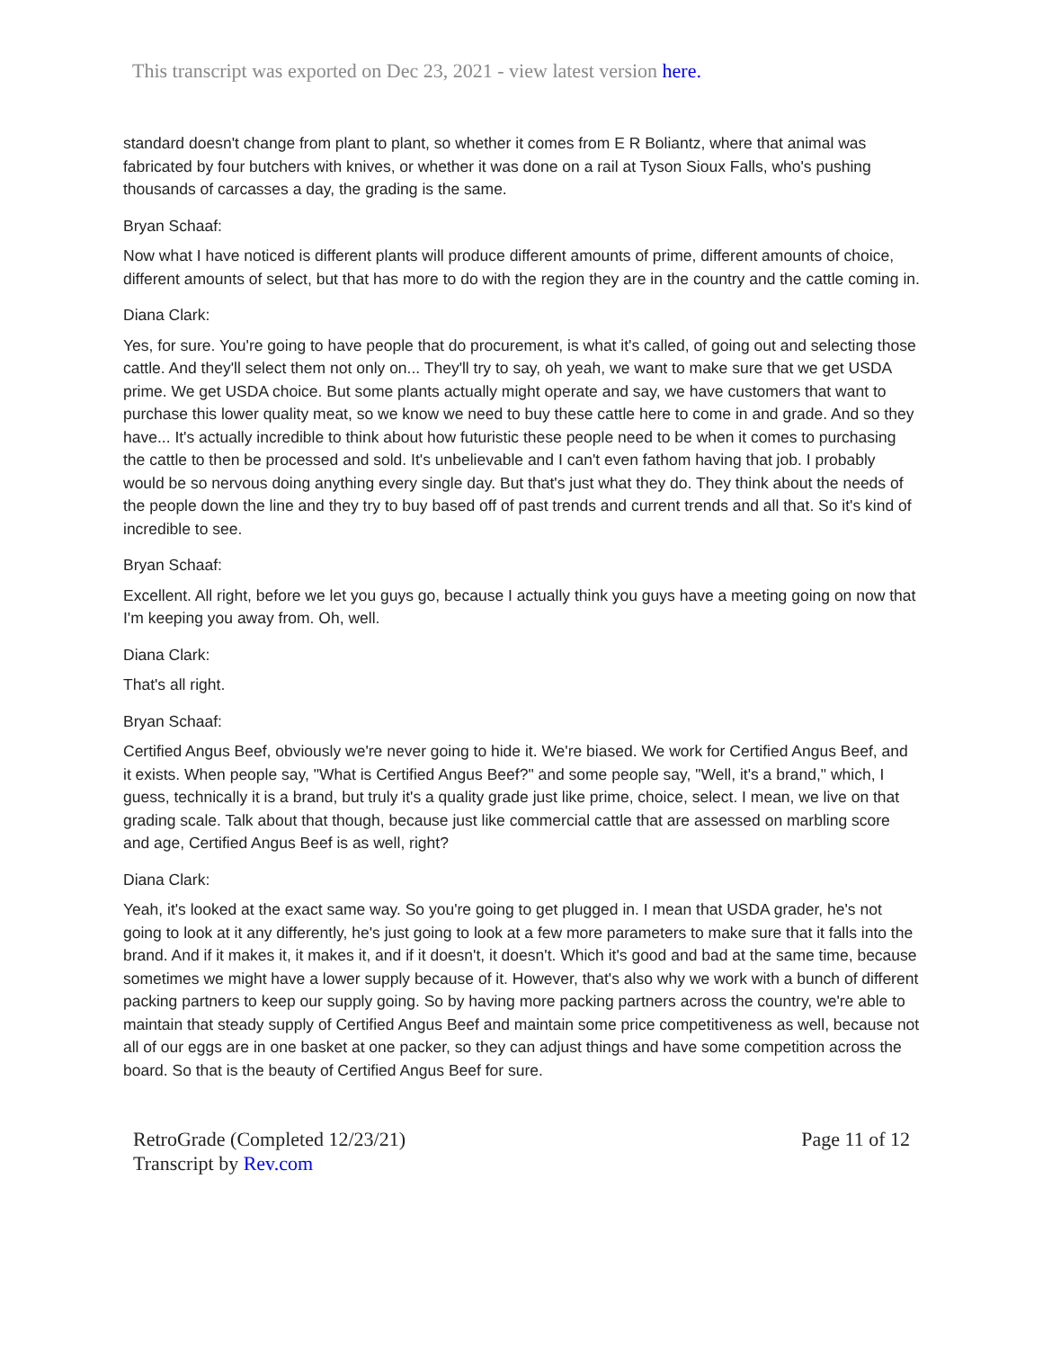This transcript was exported on Dec 23, 2021 - view latest version here.
standard doesn't change from plant to plant, so whether it comes from E R Boliantz, where that animal was fabricated by four butchers with knives, or whether it was done on a rail at Tyson Sioux Falls, who's pushing thousands of carcasses a day, the grading is the same.
Bryan Schaaf:
Now what I have noticed is different plants will produce different amounts of prime, different amounts of choice, different amounts of select, but that has more to do with the region they are in the country and the cattle coming in.
Diana Clark:
Yes, for sure. You're going to have people that do procurement, is what it's called, of going out and selecting those cattle. And they'll select them not only on... They'll try to say, oh yeah, we want to make sure that we get USDA prime. We get USDA choice. But some plants actually might operate and say, we have customers that want to purchase this lower quality meat, so we know we need to buy these cattle here to come in and grade. And so they have... It's actually incredible to think about how futuristic these people need to be when it comes to purchasing the cattle to then be processed and sold. It's unbelievable and I can't even fathom having that job. I probably would be so nervous doing anything every single day. But that's just what they do. They think about the needs of the people down the line and they try to buy based off of past trends and current trends and all that. So it's kind of incredible to see.
Bryan Schaaf:
Excellent. All right, before we let you guys go, because I actually think you guys have a meeting going on now that I'm keeping you away from. Oh, well.
Diana Clark:
That's all right.
Bryan Schaaf:
Certified Angus Beef, obviously we're never going to hide it. We're biased. We work for Certified Angus Beef, and it exists. When people say, "What is Certified Angus Beef?" and some people say, "Well, it's a brand," which, I guess, technically it is a brand, but truly it's a quality grade just like prime, choice, select. I mean, we live on that grading scale. Talk about that though, because just like commercial cattle that are assessed on marbling score and age, Certified Angus Beef is as well, right?
Diana Clark:
Yeah, it's looked at the exact same way. So you're going to get plugged in. I mean that USDA grader, he's not going to look at it any differently, he's just going to look at a few more parameters to make sure that it falls into the brand. And if it makes it, it makes it, and if it doesn't, it doesn't. Which it's good and bad at the same time, because sometimes we might have a lower supply because of it. However, that's also why we work with a bunch of different packing partners to keep our supply going. So by having more packing partners across the country, we're able to maintain that steady supply of Certified Angus Beef and maintain some price competitiveness as well, because not all of our eggs are in one basket at one packer, so they can adjust things and have some competition across the board. So that is the beauty of Certified Angus Beef for sure.
RetroGrade (Completed 12/23/21)
Transcript by Rev.com
Page 11 of 12